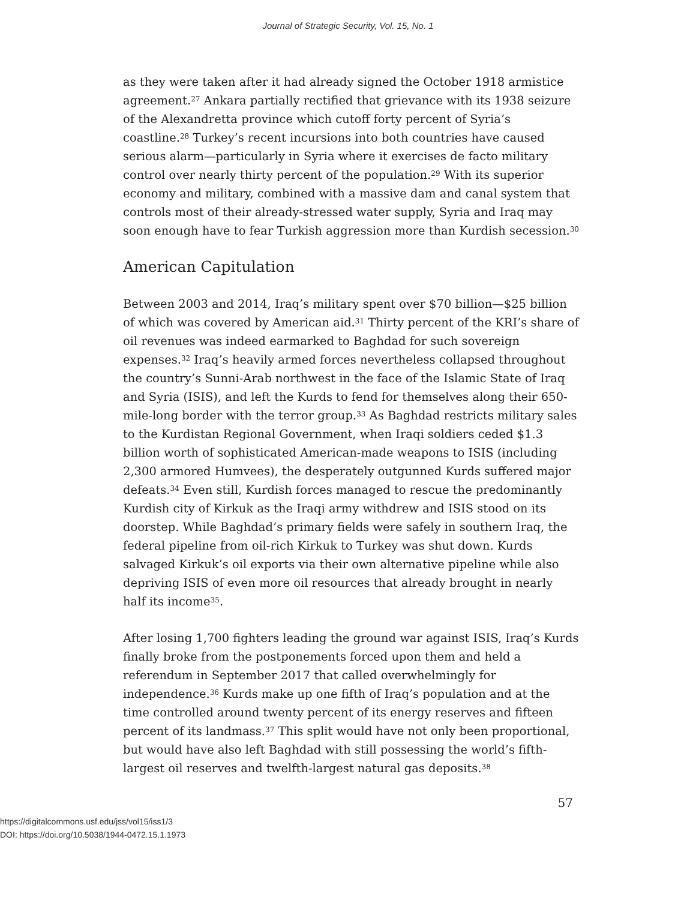Journal of Strategic Security, Vol. 15, No. 1
as they were taken after it had already signed the October 1918 armistice agreement.<sup>27</sup> Ankara partially rectified that grievance with its 1938 seizure of the Alexandretta province which cutoff forty percent of Syria’s coastline.<sup>28</sup> Turkey’s recent incursions into both countries have caused serious alarm—particularly in Syria where it exercises de facto military control over nearly thirty percent of the population.<sup>29</sup> With its superior economy and military, combined with a massive dam and canal system that controls most of their already-stressed water supply, Syria and Iraq may soon enough have to fear Turkish aggression more than Kurdish secession.<sup>30</sup>
American Capitulation
Between 2003 and 2014, Iraq’s military spent over $70 billion—$25 billion of which was covered by American aid.<sup>31</sup> Thirty percent of the KRI’s share of oil revenues was indeed earmarked to Baghdad for such sovereign expenses.<sup>32</sup> Iraq’s heavily armed forces nevertheless collapsed throughout the country’s Sunni-Arab northwest in the face of the Islamic State of Iraq and Syria (ISIS), and left the Kurds to fend for themselves along their 650-mile-long border with the terror group.<sup>33</sup> As Baghdad restricts military sales to the Kurdistan Regional Government, when Iraqi soldiers ceded $1.3 billion worth of sophisticated American-made weapons to ISIS (including 2,300 armored Humvees), the desperately outgunned Kurds suffered major defeats.<sup>34</sup> Even still, Kurdish forces managed to rescue the predominantly Kurdish city of Kirkuk as the Iraqi army withdrew and ISIS stood on its doorstep. While Baghdad’s primary fields were safely in southern Iraq, the federal pipeline from oil-rich Kirkuk to Turkey was shut down. Kurds salvaged Kirkuk’s oil exports via their own alternative pipeline while also depriving ISIS of even more oil resources that already brought in nearly half its income<sup>35</sup>.
After losing 1,700 fighters leading the ground war against ISIS, Iraq’s Kurds finally broke from the postponements forced upon them and held a referendum in September 2017 that called overwhelmingly for independence.<sup>36</sup> Kurds make up one fifth of Iraq’s population and at the time controlled around twenty percent of its energy reserves and fifteen percent of its landmass.<sup>37</sup> This split would have not only been proportional, but would have also left Baghdad with still possessing the world’s fifth-largest oil reserves and twelfth-largest natural gas deposits.<sup>38</sup>
57
https://digitalcommons.usf.edu/jss/vol15/iss1/3
DOI: https://doi.org/10.5038/1944-0472.15.1.1973